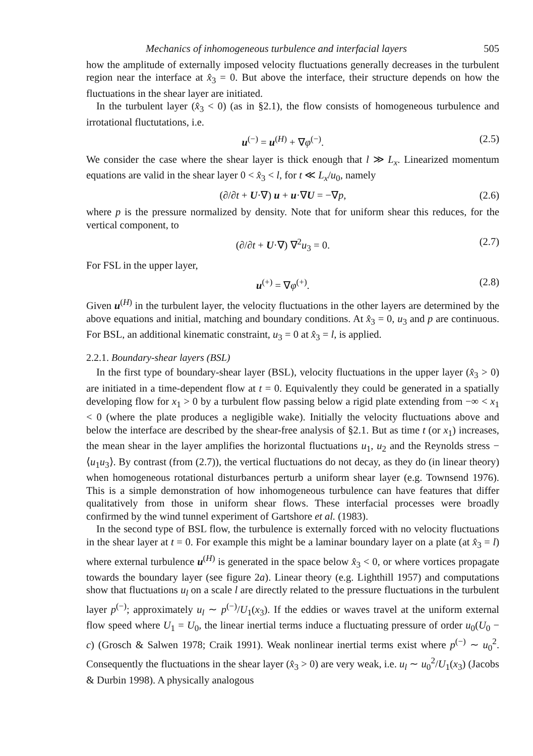Mechanics of inhomogeneous turbulence and interfacial layers 505
how the amplitude of externally imposed velocity fluctuations generally decreases in the turbulent region near the interface at x̂<sub>3</sub> = 0. But above the interface, their structure depends on how the fluctuations in the shear layer are initiated.
In the turbulent layer (x̂<sub>3</sub> < 0) (as in §2.1), the flow consists of homogeneous turbulence and irrotational fluctutations, i.e.
u<sup>(−)</sup> = u<sup>(H)</sup> + ∇φ<sup>(−)</sup>. (2.5)
We consider the case where the shear layer is thick enough that l ≫ L<sub>x</sub>. Linearized momentum equations are valid in the shear layer 0 < x̂<sub>3</sub> < l, for t ≪ L<sub>x</sub>/u<sub>0</sub>, namely
(∂/∂t + U·∇) u + u·∇U = −∇p, (2.6)
where p is the pressure normalized by density. Note that for uniform shear this reduces, for the vertical component, to
(∂/∂t + U·∇) ∇<sup>2</sup>u<sub>3</sub> = 0. (2.7)
For FSL in the upper layer,
u<sup>(+)</sup> = ∇φ<sup>(+)</sup>. (2.8)
Given u<sup>(H)</sup> in the turbulent layer, the velocity fluctuations in the other layers are determined by the above equations and initial, matching and boundary conditions. At x̂<sub>3</sub> = 0, u<sub>3</sub> and p are continuous. For BSL, an additional kinematic constraint, u<sub>3</sub> = 0 at x̂<sub>3</sub> = l, is applied.
2.2.1. Boundary-shear layers (BSL)
In the first type of boundary-shear layer (BSL), velocity fluctuations in the upper layer (x̂<sub>3</sub> > 0) are initiated in a time-dependent flow at t = 0. Equivalently they could be generated in a spatially developing flow for x<sub>1</sub> > 0 by a turbulent flow passing below a rigid plate extending from −∞ < x<sub>1</sub> < 0 (where the plate produces a negligible wake). Initially the velocity fluctuations above and below the interface are described by the shear-free analysis of §2.1. But as time t (or x<sub>1</sub>) increases, the mean shear in the layer amplifies the horizontal fluctuations u<sub>1</sub>, u<sub>2</sub> and the Reynolds stress −⟨u<sub>1</sub>u<sub>3</sub>⟩. By contrast (from (2.7)), the vertical fluctuations do not decay, as they do (in linear theory) when homogeneous rotational disturbances perturb a uniform shear layer (e.g. Townsend 1976). This is a simple demonstration of how inhomogeneous turbulence can have features that differ qualitatively from those in uniform shear flows. These interfacial processes were broadly confirmed by the wind tunnel experiment of Gartshore et al. (1983).
In the second type of BSL flow, the turbulence is externally forced with no velocity fluctuations in the shear layer at t = 0. For example this might be a laminar boundary layer on a plate (at x̂<sub>3</sub> = l) where external turbulence u<sup>(H)</sup> is generated in the space below x̂<sub>3</sub> < 0, or where vortices propagate towards the boundary layer (see figure 2a). Linear theory (e.g. Lighthill 1957) and computations show that fluctuations u<sub>l</sub> on a scale l are directly related to the pressure fluctuations in the turbulent layer p<sup>(−)</sup>; approximately u<sub>l</sub> ∼ p<sup>(−)</sup>/U<sub>1</sub>(x<sub>3</sub>). If the eddies or waves travel at the uniform external flow speed where U<sub>1</sub> = U<sub>0</sub>, the linear inertial terms induce a fluctuating pressure of order u<sub>0</sub>(U<sub>0</sub> − c) (Grosch & Salwen 1978; Craik 1991). Weak nonlinear inertial terms exist where p<sup>(−)</sup> ∼ u<sub>0</sub><sup>2</sup>. Consequently the fluctuations in the shear layer (x̂<sub>3</sub> > 0) are very weak, i.e. u<sub>l</sub> ∼ u<sub>0</sub><sup>2</sup>/U<sub>1</sub>(x<sub>3</sub>) (Jacobs & Durbin 1998). A physically analogous